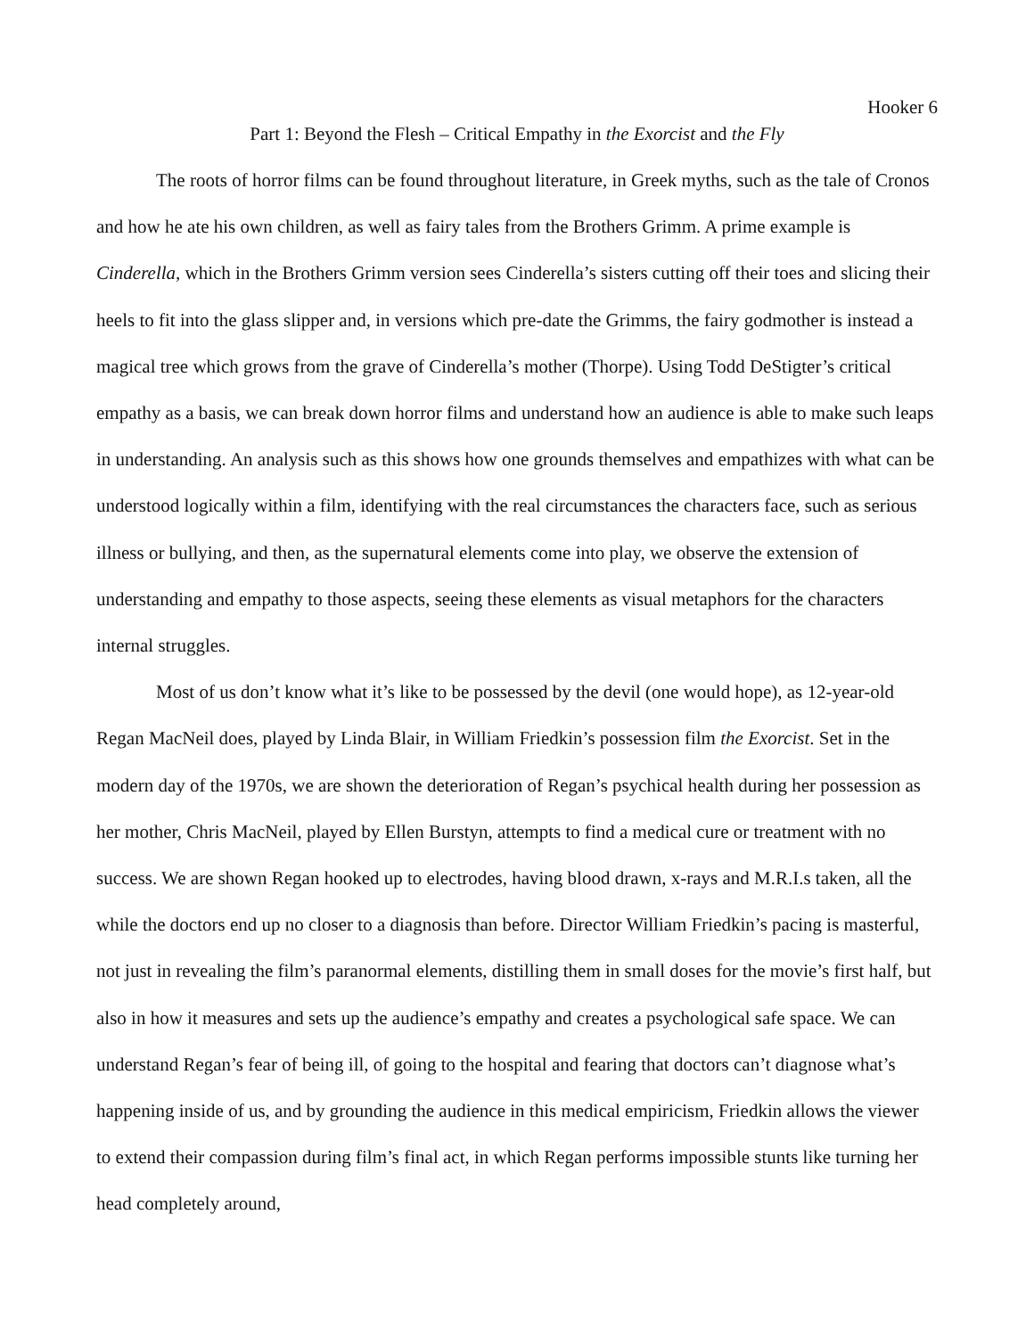Hooker 6
Part 1: Beyond the Flesh – Critical Empathy in the Exorcist and the Fly
The roots of horror films can be found throughout literature, in Greek myths, such as the tale of Cronos and how he ate his own children, as well as fairy tales from the Brothers Grimm. A prime example is Cinderella, which in the Brothers Grimm version sees Cinderella’s sisters cutting off their toes and slicing their heels to fit into the glass slipper and, in versions which pre-date the Grimms, the fairy godmother is instead a magical tree which grows from the grave of Cinderella’s mother (Thorpe). Using Todd DeStigter’s critical empathy as a basis, we can break down horror films and understand how an audience is able to make such leaps in understanding. An analysis such as this shows how one grounds themselves and empathizes with what can be understood logically within a film, identifying with the real circumstances the characters face, such as serious illness or bullying, and then, as the supernatural elements come into play, we observe the extension of understanding and empathy to those aspects, seeing these elements as visual metaphors for the characters internal struggles.
Most of us don’t know what it’s like to be possessed by the devil (one would hope), as 12-year-old Regan MacNeil does, played by Linda Blair, in William Friedkin’s possession film the Exorcist. Set in the modern day of the 1970s, we are shown the deterioration of Regan’s psychical health during her possession as her mother, Chris MacNeil, played by Ellen Burstyn, attempts to find a medical cure or treatment with no success. We are shown Regan hooked up to electrodes, having blood drawn, x-rays and M.R.I.s taken, all the while the doctors end up no closer to a diagnosis than before. Director William Friedkin’s pacing is masterful, not just in revealing the film’s paranormal elements, distilling them in small doses for the movie’s first half, but also in how it measures and sets up the audience’s empathy and creates a psychological safe space. We can understand Regan’s fear of being ill, of going to the hospital and fearing that doctors can’t diagnose what’s happening inside of us, and by grounding the audience in this medical empiricism, Friedkin allows the viewer to extend their compassion during film’s final act, in which Regan performs impossible stunts like turning her head completely around,